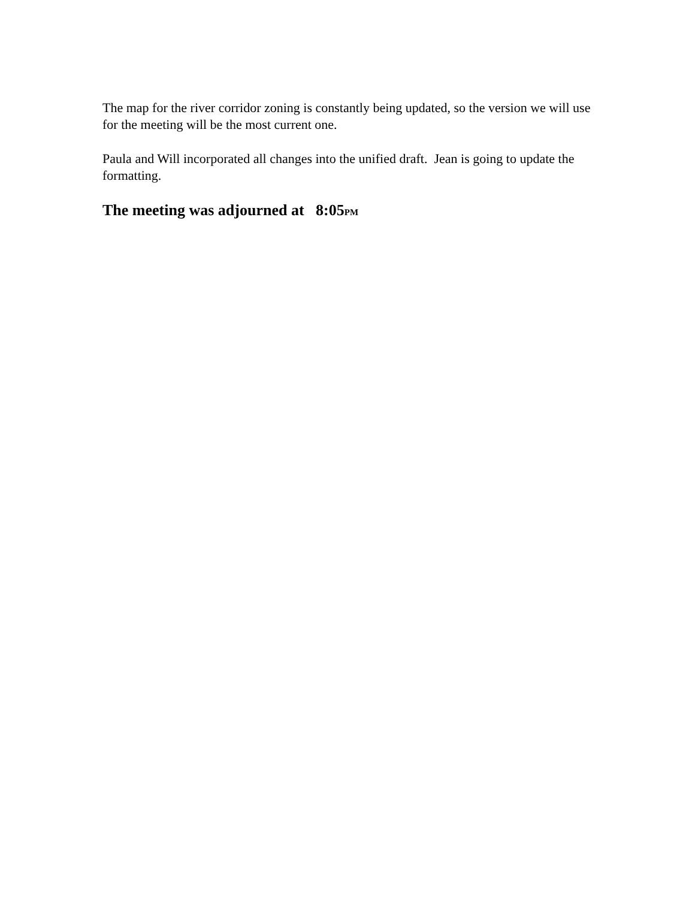The map for the river corridor zoning is constantly being updated, so the version we will use for the meeting will be the most current one.
Paula and Will incorporated all changes into the unified draft. Jean is going to update the formatting.
The meeting was adjourned at 8:05PM